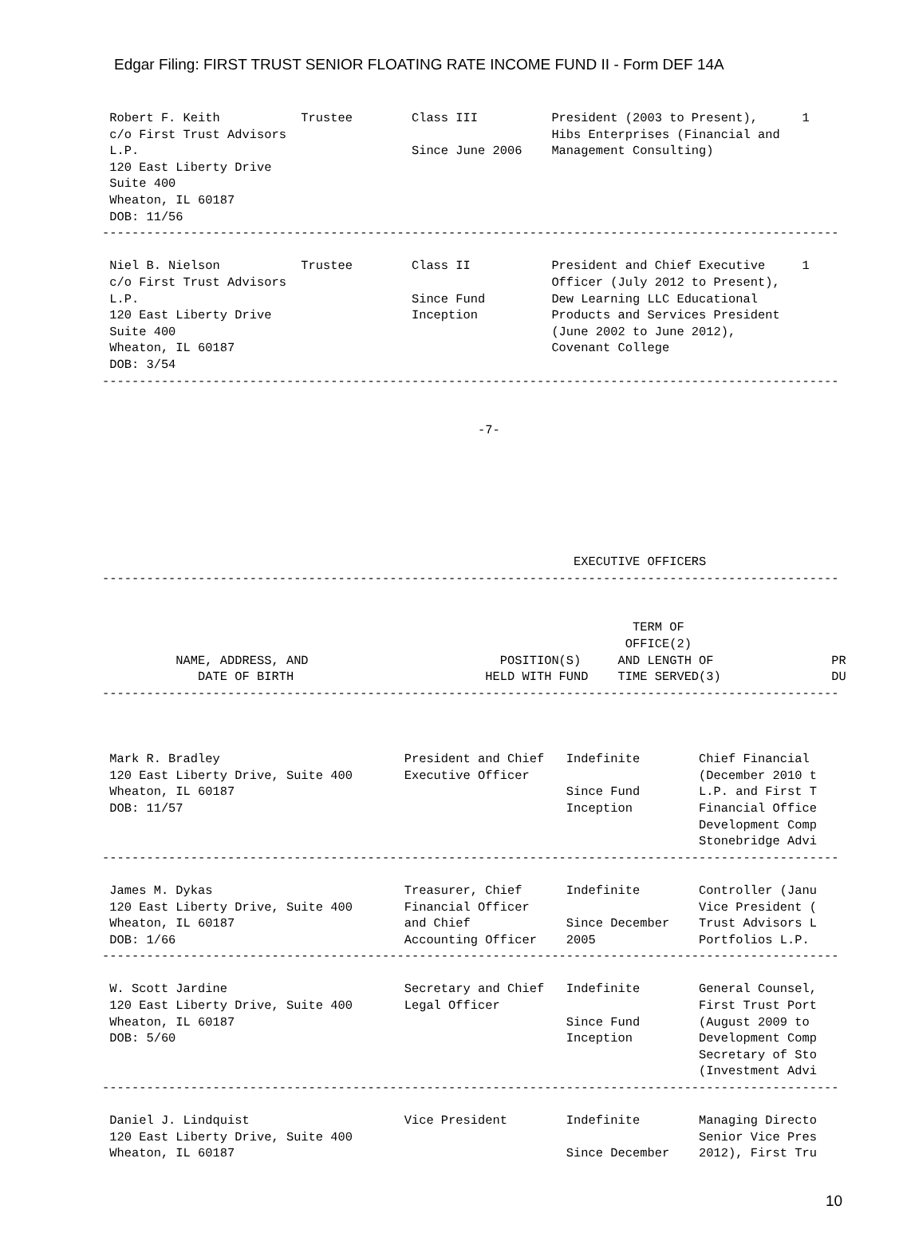Edgar Filing: FIRST TRUST SENIOR FLOATING RATE INCOME FUND II - Form DEF 14A
 Robert F. Keith           Trustee        Class III          President (2003 to Present),      1
 c/o First Trust Advisors                                    Hibs Enterprises (Financial and
 L.P.                                     Since June 2006    Management Consulting)
 120 East Liberty Drive
 Suite 400
 Wheaton, IL 60187
 DOB: 11/56
----------------------------------------------------------------------------------------------------

 Niel B. Nielson           Trustee        Class II           President and Chief Executive     1
 c/o First Trust Advisors                                    Officer (July 2012 to Present),
 L.P.                                     Since Fund         Dew Learning LLC Educational
 120 East Liberty Drive                   Inception          Products and Services President
 Suite 400                                                   (June 2002 to June 2012),
 Wheaton, IL 60187                                           Covenant College
 DOB: 3/54
----------------------------------------------------------------------------------------------------


                                                   -7-







                                                                EXECUTIVE OFFICERS
----------------------------------------------------------------------------------------------------


                                                                        TERM OF
                                                                       OFFICE(2)
          NAME, ADDRESS, AND                          POSITION(S)     AND LENGTH OF                PR
             DATE OF BIRTH                          HELD WITH FUND    TIME SERVED(3)               DU
----------------------------------------------------------------------------------------------------



 Mark R. Bradley                         President and Chief   Indefinite        Chief Financial
 120 East Liberty Drive, Suite 400       Executive Officer                       (December 2010 t
 Wheaton, IL 60187                                             Since Fund        L.P. and First T
 DOB: 11/57                                                    Inception         Financial Office
                                                                                 Development Comp
                                                                                 Stonebridge Advi
----------------------------------------------------------------------------------------------------

 James M. Dykas                          Treasurer, Chief      Indefinite        Controller (Janu
 120 East Liberty Drive, Suite 400       Financial Officer                       Vice President (
 Wheaton, IL 60187                       and Chief             Since December    Trust Advisors L
 DOB: 1/66                               Accounting Officer    2005              Portfolios L.P.
----------------------------------------------------------------------------------------------------

 W. Scott Jardine                        Secretary and Chief   Indefinite        General Counsel,
 120 East Liberty Drive, Suite 400       Legal Officer                           First Trust Port
 Wheaton, IL 60187                                             Since Fund        (August 2009 to
 DOB: 5/60                                                     Inception         Development Comp
                                                                                 Secretary of Sto
                                                                                 (Investment Advi
----------------------------------------------------------------------------------------------------

 Daniel J. Lindquist                     Vice President        Indefinite        Managing Directo
 120 East Liberty Drive, Suite 400                                               Senior Vice Pres
 Wheaton, IL 60187                                             Since December    2012), First Tru
10